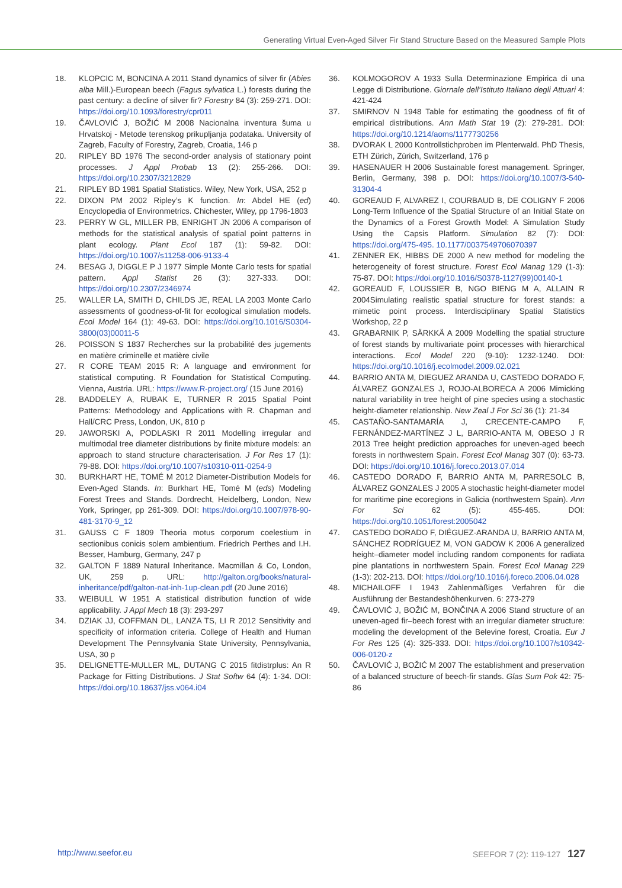Generating Virtual Even-Aged Silver Fir Stand Structure Based on the Measured Sample Plots
18. KLOPCIC M, BONCINA A 2011 Stand dynamics of silver fir (Abies alba Mill.)-European beech (Fagus sylvatica L.) forests during the past century: a decline of silver fir? Forestry 84 (3): 259-271. DOI: https://doi.org/10.1093/forestry/cpr011
19. ČAVLOVIĆ J, BOŽIĆ M 2008 Nacionalna inventura šuma u Hrvatskoj - Metode terenskog prikupljanja podataka. University of Zagreb, Faculty of Forestry, Zagreb, Croatia, 146 p
20. RIPLEY BD 1976 The second-order analysis of stationary point processes. J Appl Probab 13 (2): 255-266. DOI: https://doi.org/10.2307/3212829
21. RIPLEY BD 1981 Spatial Statistics. Wiley, New York, USA, 252 p
22. DIXON PM 2002 Ripley’s K function. In: Abdel HE (ed) Encyclopedia of Environmetrics. Chichester, Wiley, pp 1796-1803
23. PERRY W GL, MILLER PB, ENRIGHT JN 2006 A comparison of methods for the statistical analysis of spatial point patterns in plant ecology. Plant Ecol 187 (1): 59-82. DOI: https://doi.org/10.1007/s11258-006-9133-4
24. BESAG J, DIGGLE P J 1977 Simple Monte Carlo tests for spatial pattern. Appl Statist 26 (3): 327-333. DOI: https://doi.org/10.2307/2346974
25. WALLER LA, SMITH D, CHILDS JE, REAL LA 2003 Monte Carlo assessments of goodness-of-fit for ecological simulation models. Ecol Model 164 (1): 49-63. DOI: https://doi.org/10.1016/S0304-3800(03)00011-5
26. POISSON S 1837 Recherches sur la probabilité des jugements en matière criminelle et matière civile
27. R CORE TEAM 2015 R: A language and environment for statistical computing. R Foundation for Statistical Computing. Vienna, Austria. URL: https://www.R-project.org/ (15 June 2016)
28. BADDELEY A, RUBAK E, TURNER R 2015 Spatial Point Patterns: Methodology and Applications with R. Chapman and Hall/CRC Press, London, UK, 810 p
29. JAWORSKI A, PODLASKI R 2011 Modelling irregular and multimodal tree diameter distributions by finite mixture models: an approach to stand structure characterisation. J For Res 17 (1): 79-88. DOI: https://doi.org/10.1007/s10310-011-0254-9
30. BURKHART HE, TOMÉ M 2012 Diameter-Distribution Models for Even-Aged Stands. In: Burkhart HE, Tomé M (eds) Modeling Forest Trees and Stands. Dordrecht, Heidelberg, London, New York, Springer, pp 261-309. DOI: https://doi.org/10.1007/978-90-481-3170-9_12
31. GAUSS C F 1809 Theoria motus corporum coelestium in sectionibus conicis solem ambientium. Friedrich Perthes and I.H. Besser, Hamburg, Germany, 247 p
32. GALTON F 1889 Natural Inheritance. Macmillan & Co, London, UK, 259 p. URL: http://galton.org/books/natural-inheritance/pdf/galton-nat-inh-1up-clean.pdf (20 June 2016)
33. WEIBULL W 1951 A statistical distribution function of wide applicability. J Appl Mech 18 (3): 293-297
34. DZIAK JJ, COFFMAN DL, LANZA TS, LI R 2012 Sensitivity and specificity of information criteria. College of Health and Human Development The Pennsylvania State University, Pennsylvania, USA, 30 p
35. DELIGNETTE-MULLER ML, DUTANG C 2015 fitdistrplus: An R Package for Fitting Distributions. J Stat Softw 64 (4): 1-34. DOI: https://doi.org/10.18637/jss.v064.i04
36. KOLMOGOROV A 1933 Sulla Determinazione Empirica di una Legge di Distributione. Giornale dell’Istituto Italiano degli Attuari 4: 421-424
37. SMIRNOV N 1948 Table for estimating the goodness of fit of empirical distributions. Ann Math Stat 19 (2): 279-281. DOI: https://doi.org/10.1214/aoms/1177730256
38. DVORAK L 2000 Kontrollstichproben im Plenterwald. PhD Thesis, ETH Zürich, Zürich, Switzerland, 176 p
39. HASENAUER H 2006 Sustainable forest management. Springer, Berlin, Germany, 398 p. DOI: https://doi.org/10.1007/3-540-31304-4
40. GOREAUD F, ALVAREZ I, COURBAUD B, DE COLIGNY F 2006 Long-Term Influence of the Spatial Structure of an Initial State on the Dynamics of a Forest Growth Model: A Simulation Study Using the Capsis Platform. Simulation 82 (7): DOI: https://doi.org/475-495. 10.1177/0037549706070397
41. ZENNER EK, HIBBS DE 2000 A new method for modeling the heterogeneity of forest structure. Forest Ecol Manag 129 (1-3): 75-87. DOI: https://doi.org/10.1016/S0378-1127(99)00140-1
42. GOREAUD F, LOUSSIER B, NGO BIENG M A, ALLAIN R 2004Simulating realistic spatial structure for forest stands: a mimetic point process. Interdisciplinary Spatial Statistics Workshop, 22 p
43. GRABARNIK P, SÄRKKÄ A 2009 Modelling the spatial structure of forest stands by multivariate point processes with hierarchical interactions. Ecol Model 220 (9-10): 1232-1240. DOI: https://doi.org/10.1016/j.ecolmodel.2009.02.021
44. BARRIO ANTA M, DIEGUEZ ARANDA U, CASTEDO DORADO F, ÁLVAREZ GONZALES J, ROJO-ALBORECA A 2006 Mimicking natural variability in tree height of pine species using a stochastic height-diameter relationship. New Zeal J For Sci 36 (1): 21-34
45. CASTAÑO-SANTAMARÍA J, CRECENTE-CAMPO F, FERNÁNDEZ-MARTÍNEZ J L, BARRIO-ANTA M, OBESO J R 2013 Tree height prediction approaches for uneven-aged beech forests in northwestern Spain. Forest Ecol Manag 307 (0): 63-73. DOI: https://doi.org/10.1016/j.foreco.2013.07.014
46. CASTEDO DORADO F, BARRIO ANTA M, PARRESOLC B, ÁLVAREZ GONZALES J 2005 A stochastic height-diameter model for maritime pine ecoregions in Galicia (northwestern Spain). Ann For Sci 62 (5): 455-465. DOI: https://doi.org/10.1051/forest:2005042
47. CASTEDO DORADO F, DIÉGUEZ-ARANDA U, BARRIO ANTA M, SÁNCHEZ RODRÍGUEZ M, VON GADOW K 2006 A generalized height–diameter model including random components for radiata pine plantations in northwestern Spain. Forest Ecol Manag 229 (1-3): 202-213. DOI: https://doi.org/10.1016/j.foreco.2006.04.028
48. MICHAILOFF I 1943 Zahlenmäßiges Verfahren für die Ausführung der Bestandeshöhenkurven. 6: 273-279
49. ČAVLOVIĆ J, BOŽIĆ M, BONČINA A 2006 Stand structure of an uneven-aged fir–beech forest with an irregular diameter structure: modeling the development of the Belevine forest, Croatia. Eur J For Res 125 (4): 325-333. DOI: https://doi.org/10.1007/s10342-006-0120-z
50. ČAVLOVIĆ J, BOŽIĆ M 2007 The establishment and preservation of a balanced structure of beech-fir stands. Glas Sum Pok 42: 75-86
http://www.seefor.eu SEEFOR 7 (2): 119-127 127